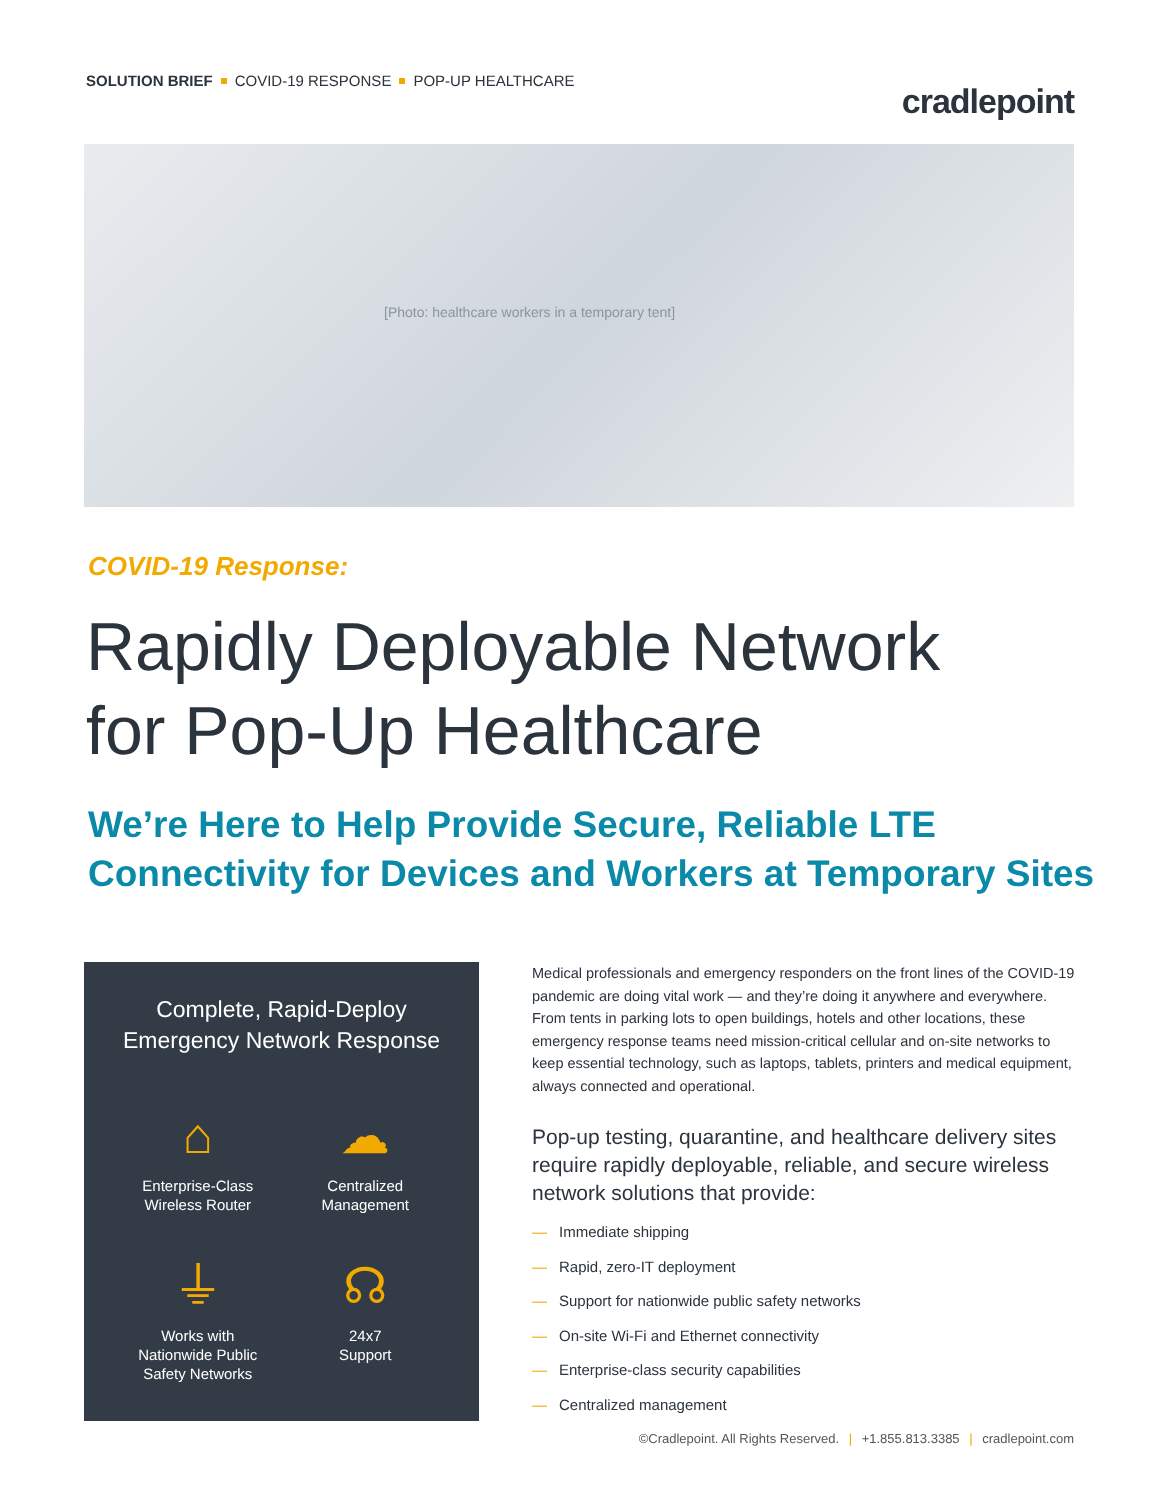SOLUTION BRIEF COVID-19 RESPONSE POP-UP HEALTHCARE
cradlepoint
[Photo: healthcare workers in a temporary tent]
COVID-19 Response:
Rapidly Deployable Network
for Pop-Up Healthcare
We’re Here to Help Provide Secure, Reliable LTE
Connectivity for Devices and Workers at Temporary Sites
Complete, Rapid-Deploy
Emergency Network Response
⌂
Enterprise-Class
Wireless Router
☁
Centralized
Management
⏚
Works with
Nationwide Public
Safety Networks
☊
24x7
Support
Medical professionals and emergency responders on the front lines of the COVID-19 pandemic are doing vital work — and they’re doing it anywhere and everywhere. From tents in parking lots to open buildings, hotels and other locations, these emergency response teams need mission-critical cellular and on-site networks to keep essential technology, such as laptops, tablets, printers and medical equipment, always connected and operational.
Pop-up testing, quarantine, and healthcare delivery sites require rapidly deployable, reliable, and secure wireless network solutions that provide:
— Immediate shipping
— Rapid, zero-IT deployment
— Support for nationwide public safety networks
— On-site Wi-Fi and Ethernet connectivity
— Enterprise-class security capabilities
— Centralized management
©Cradlepoint. All Rights Reserved. | +1.855.813.3385 | cradlepoint.com